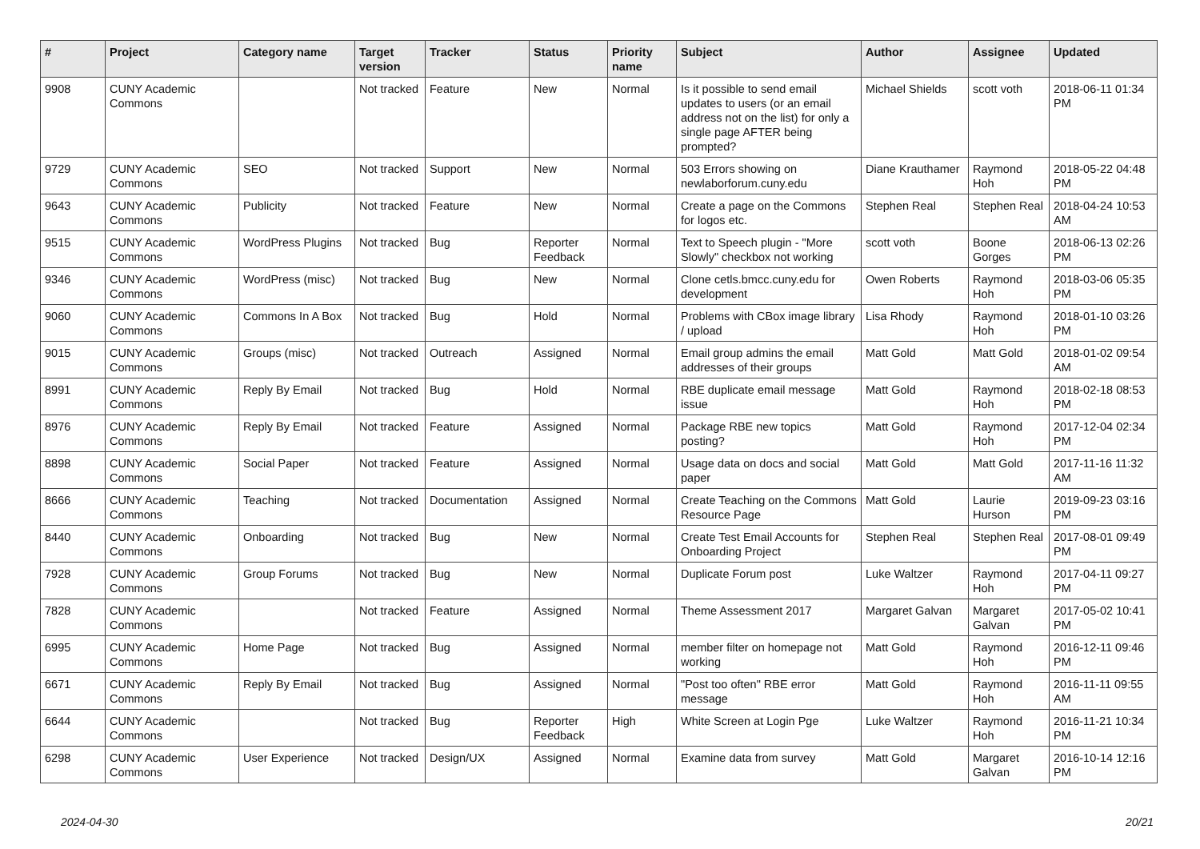| # | Project | Category name | Target version | Tracker | Status | Priority name | Subject | Author | Assignee | Updated |
| --- | --- | --- | --- | --- | --- | --- | --- | --- | --- | --- |
| 9908 | CUNY Academic Commons | | Not tracked | Feature | New | Normal | Is it possible to send email updates to users (or an email address not on the list) for only a single page AFTER being prompted? | Michael Shields | scott voth | 2018-06-11 01:34 PM |
| 9729 | CUNY Academic Commons | SEO | Not tracked | Support | New | Normal | 503 Errors showing on newlaborforum.cuny.edu | Diane Krauthamer | Raymond Hoh | 2018-05-22 04:48 PM |
| 9643 | CUNY Academic Commons | Publicity | Not tracked | Feature | New | Normal | Create a page on the Commons for logos etc. | Stephen Real | Stephen Real | 2018-04-24 10:53 AM |
| 9515 | CUNY Academic Commons | WordPress Plugins | Not tracked | Bug | Reporter Feedback | Normal | Text to Speech plugin - "More Slowly" checkbox not working | scott voth | Boone Gorges | 2018-06-13 02:26 PM |
| 9346 | CUNY Academic Commons | WordPress (misc) | Not tracked | Bug | New | Normal | Clone cetls.bmcc.cuny.edu for development | Owen Roberts | Raymond Hoh | 2018-03-06 05:35 PM |
| 9060 | CUNY Academic Commons | Commons In A Box | Not tracked | Bug | Hold | Normal | Problems with CBox image library / upload | Lisa Rhody | Raymond Hoh | 2018-01-10 03:26 PM |
| 9015 | CUNY Academic Commons | Groups (misc) | Not tracked | Outreach | Assigned | Normal | Email group admins the email addresses of their groups | Matt Gold | Matt Gold | 2018-01-02 09:54 AM |
| 8991 | CUNY Academic Commons | Reply By Email | Not tracked | Bug | Hold | Normal | RBE duplicate email message issue | Matt Gold | Raymond Hoh | 2018-02-18 08:53 PM |
| 8976 | CUNY Academic Commons | Reply By Email | Not tracked | Feature | Assigned | Normal | Package RBE new topics posting? | Matt Gold | Raymond Hoh | 2017-12-04 02:34 PM |
| 8898 | CUNY Academic Commons | Social Paper | Not tracked | Feature | Assigned | Normal | Usage data on docs and social paper | Matt Gold | Matt Gold | 2017-11-16 11:32 AM |
| 8666 | CUNY Academic Commons | Teaching | Not tracked | Documentation | Assigned | Normal | Create Teaching on the Commons Resource Page | Matt Gold | Laurie Hurson | 2019-09-23 03:16 PM |
| 8440 | CUNY Academic Commons | Onboarding | Not tracked | Bug | New | Normal | Create Test Email Accounts for Onboarding Project | Stephen Real | Stephen Real | 2017-08-01 09:49 PM |
| 7928 | CUNY Academic Commons | Group Forums | Not tracked | Bug | New | Normal | Duplicate Forum post | Luke Waltzer | Raymond Hoh | 2017-04-11 09:27 PM |
| 7828 | CUNY Academic Commons | | Not tracked | Feature | Assigned | Normal | Theme Assessment 2017 | Margaret Galvan | Margaret Galvan | 2017-05-02 10:41 PM |
| 6995 | CUNY Academic Commons | Home Page | Not tracked | Bug | Assigned | Normal | member filter on homepage not working | Matt Gold | Raymond Hoh | 2016-12-11 09:46 PM |
| 6671 | CUNY Academic Commons | Reply By Email | Not tracked | Bug | Assigned | Normal | "Post too often" RBE error message | Matt Gold | Raymond Hoh | 2016-11-11 09:55 AM |
| 6644 | CUNY Academic Commons | | Not tracked | Bug | Reporter Feedback | High | White Screen at Login Pge | Luke Waltzer | Raymond Hoh | 2016-11-21 10:34 PM |
| 6298 | CUNY Academic Commons | User Experience | Not tracked | Design/UX | Assigned | Normal | Examine data from survey | Matt Gold | Margaret Galvan | 2016-10-14 12:16 PM |
2024-04-30 20/21